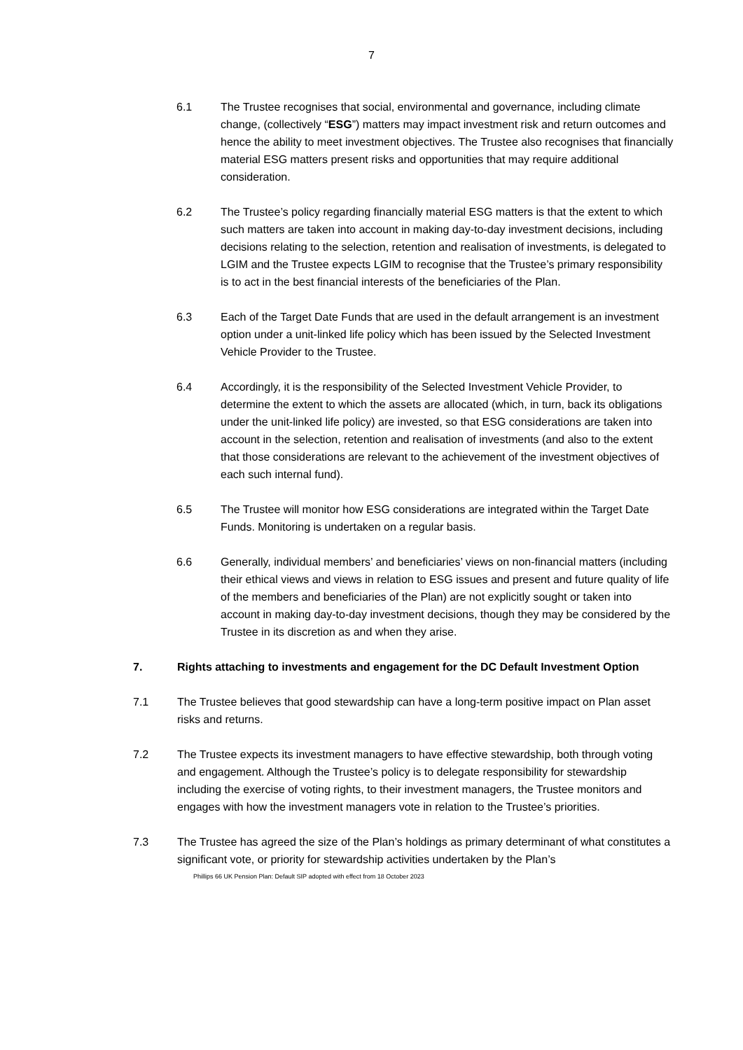7
6.1 The Trustee recognises that social, environmental and governance, including climate change, (collectively “ESG”) matters may impact investment risk and return outcomes and hence the ability to meet investment objectives. The Trustee also recognises that financially material ESG matters present risks and opportunities that may require additional consideration.
6.2 The Trustee’s policy regarding financially material ESG matters is that the extent to which such matters are taken into account in making day-to-day investment decisions, including decisions relating to the selection, retention and realisation of investments, is delegated to LGIM and the Trustee expects LGIM to recognise that the Trustee’s primary responsibility is to act in the best financial interests of the beneficiaries of the Plan.
6.3 Each of the Target Date Funds that are used in the default arrangement is an investment option under a unit-linked life policy which has been issued by the Selected Investment Vehicle Provider to the Trustee.
6.4 Accordingly, it is the responsibility of the Selected Investment Vehicle Provider, to determine the extent to which the assets are allocated (which, in turn, back its obligations under the unit-linked life policy) are invested, so that ESG considerations are taken into account in the selection, retention and realisation of investments (and also to the extent that those considerations are relevant to the achievement of the investment objectives of each such internal fund).
6.5 The Trustee will monitor how ESG considerations are integrated within the Target Date Funds. Monitoring is undertaken on a regular basis.
6.6 Generally, individual members’ and beneficiaries’ views on non-financial matters (including their ethical views and views in relation to ESG issues and present and future quality of life of the members and beneficiaries of the Plan) are not explicitly sought or taken into account in making day-to-day investment decisions, though they may be considered by the Trustee in its discretion as and when they arise.
7. Rights attaching to investments and engagement for the DC Default Investment Option
7.1 The Trustee believes that good stewardship can have a long-term positive impact on Plan asset risks and returns.
7.2 The Trustee expects its investment managers to have effective stewardship, both through voting and engagement. Although the Trustee’s policy is to delegate responsibility for stewardship including the exercise of voting rights, to their investment managers, the Trustee monitors and engages with how the investment managers vote in relation to the Trustee’s priorities.
7.3 The Trustee has agreed the size of the Plan’s holdings as primary determinant of what constitutes a significant vote, or priority for stewardship activities undertaken by the Plan’s
Phillips 66 UK Pension Plan: Default SIP adopted with effect from 18 October 2023